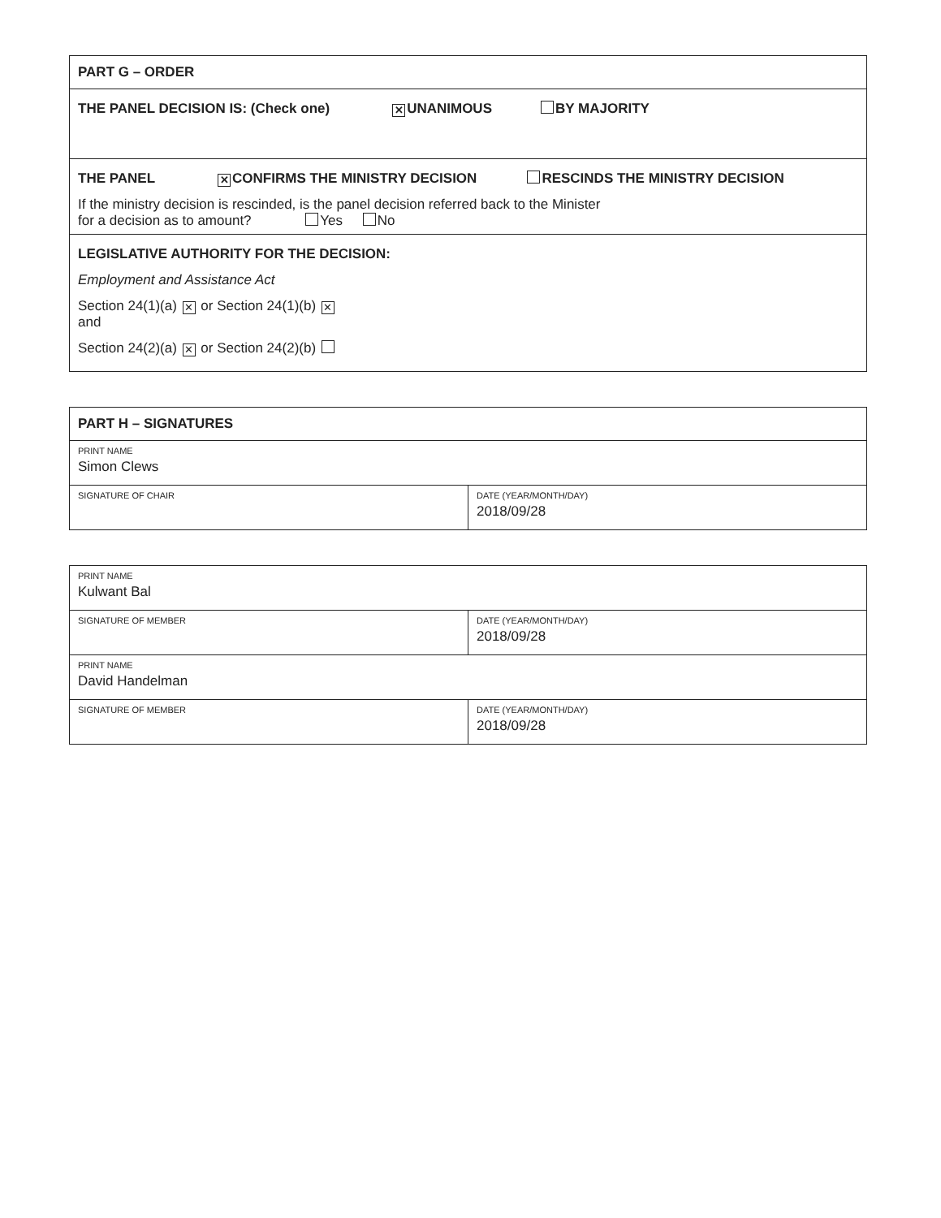| PART G – ORDER |
| THE PANEL DECISION IS: (Check one) ✕ UNANIMOUS BY MAJORITY |
| THE PANEL ✕ CONFIRMS THE MINISTRY DECISION RESCINDS THE MINISTRY DECISION If the ministry decision is rescinded, is the panel decision referred back to the Minister for a decision as to amount? Yes No |
| LEGISLATIVE AUTHORITY FOR THE DECISION: Employment and Assistance Act Section 24(1)(a) ✕ or Section 24(1)(b) ✕ and Section 24(2)(a) ✕ or Section 24(2)(b) |
| PART H – SIGNATURES | |
| PRINT NAME Simon Clews | |
| SIGNATURE OF CHAIR | DATE (YEAR/MONTH/DAY) 2018/09/28 |
| PRINT NAME Kulwant Bal | |
| SIGNATURE OF MEMBER | DATE (YEAR/MONTH/DAY) 2018/09/28 |
| PRINT NAME David Handelman | |
| SIGNATURE OF MEMBER | DATE (YEAR/MONTH/DAY) 2018/09/28 |